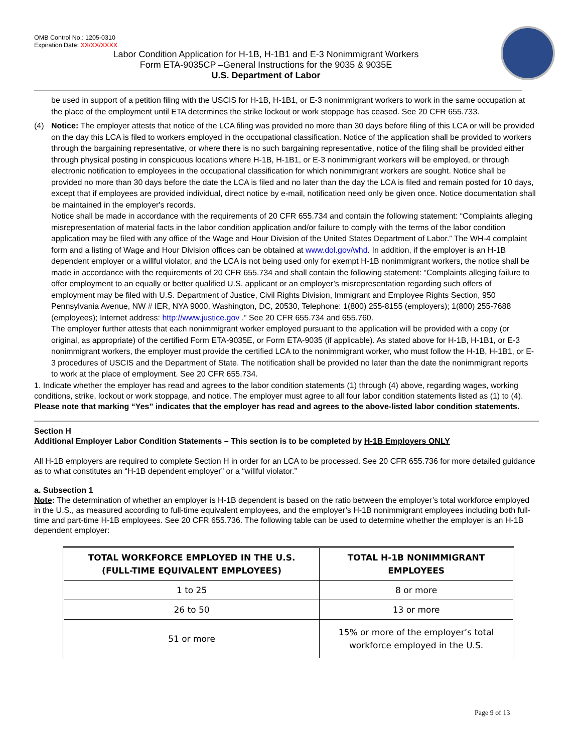OMB Control No.: 1205-0310
Expiration Date: XX/XX/XXXX
Labor Condition Application for H-1B, H-1B1 and E-3 Nonimmigrant Workers
Form ETA-9035CP –General Instructions for the 9035 & 9035E
U.S. Department of Labor
be used in support of a petition filing with the USCIS for H-1B, H-1B1, or E-3 nonimmigrant workers to work in the same occupation at the place of the employment until ETA determines the strike lockout or work stoppage has ceased. See 20 CFR 655.733.
(4) Notice: The employer attests that notice of the LCA filing was provided no more than 30 days before filing of this LCA or will be provided on the day this LCA is filed to workers employed in the occupational classification. Notice of the application shall be provided to workers through the bargaining representative, or where there is no such bargaining representative, notice of the filing shall be provided either through physical posting in conspicuous locations where H-1B, H-1B1, or E-3 nonimmigrant workers will be employed, or through electronic notification to employees in the occupational classification for which nonimmigrant workers are sought. Notice shall be provided no more than 30 days before the date the LCA is filed and no later than the day the LCA is filed and remain posted for 10 days, except that if employees are provided individual, direct notice by e-mail, notification need only be given once. Notice documentation shall be maintained in the employer's records.
Notice shall be made in accordance with the requirements of 20 CFR 655.734 and contain the following statement: “Complaints alleging misrepresentation of material facts in the labor condition application and/or failure to comply with the terms of the labor condition application may be filed with any office of the Wage and Hour Division of the United States Department of Labor.” The WH-4 complaint form and a listing of Wage and Hour Division offices can be obtained at www.dol.gov/whd. In addition, if the employer is an H-1B dependent employer or a willful violator, and the LCA is not being used only for exempt H-1B nonimmigrant workers, the notice shall be made in accordance with the requirements of 20 CFR 655.734 and shall contain the following statement: “Complaints alleging failure to offer employment to an equally or better qualified U.S. applicant or an employer’s misrepresentation regarding such offers of employment may be filed with U.S. Department of Justice, Civil Rights Division, Immigrant and Employee Rights Section, 950 Pennsylvania Avenue, NW # IER, NYA 9000, Washington, DC, 20530, Telephone: 1(800) 255-8155 (employers); 1(800) 255-7688 (employees); Internet address: http://www.justice.gov .” See 20 CFR 655.734 and 655.760.
The employer further attests that each nonimmigrant worker employed pursuant to the application will be provided with a copy (or original, as appropriate) of the certified Form ETA-9035E, or Form ETA-9035 (if applicable). As stated above for H-1B, H-1B1, or E-3 nonimmigrant workers, the employer must provide the certified LCA to the nonimmigrant worker, who must follow the H-1B, H-1B1, or E-3 procedures of USCIS and the Department of State. The notification shall be provided no later than the date the nonimmigrant reports to work at the place of employment. See 20 CFR 655.734.
1. Indicate whether the employer has read and agrees to the labor condition statements (1) through (4) above, regarding wages, working conditions, strike, lockout or work stoppage, and notice. The employer must agree to all four labor condition statements listed as (1) to (4). Please note that marking “Yes” indicates that the employer has read and agrees to the above-listed labor condition statements.
Section H
Additional Employer Labor Condition Statements – This section is to be completed by H-1B Employers ONLY
All H-1B employers are required to complete Section H in order for an LCA to be processed. See 20 CFR 655.736 for more detailed guidance as to what constitutes an “H-1B dependent employer” or a “willful violator.”
a. Subsection 1
Note: The determination of whether an employer is H-1B dependent is based on the ratio between the employer’s total workforce employed in the U.S., as measured according to full-time equivalent employees, and the employer’s H-1B nonimmigrant employees including both full-time and part-time H-1B employees. See 20 CFR 655.736. The following table can be used to determine whether the employer is an H-1B dependent employer:
| TOTAL WORKFORCE EMPLOYED IN THE U.S. (FULL-TIME EQUIVALENT EMPLOYEES) | TOTAL H-1B NONIMMIGRANT EMPLOYEES |
| --- | --- |
| 1 to 25 | 8 or more |
| 26 to 50 | 13 or more |
| 51 or more | 15% or more of the employer’s total workforce employed in the U.S. |
Page 9 of 13